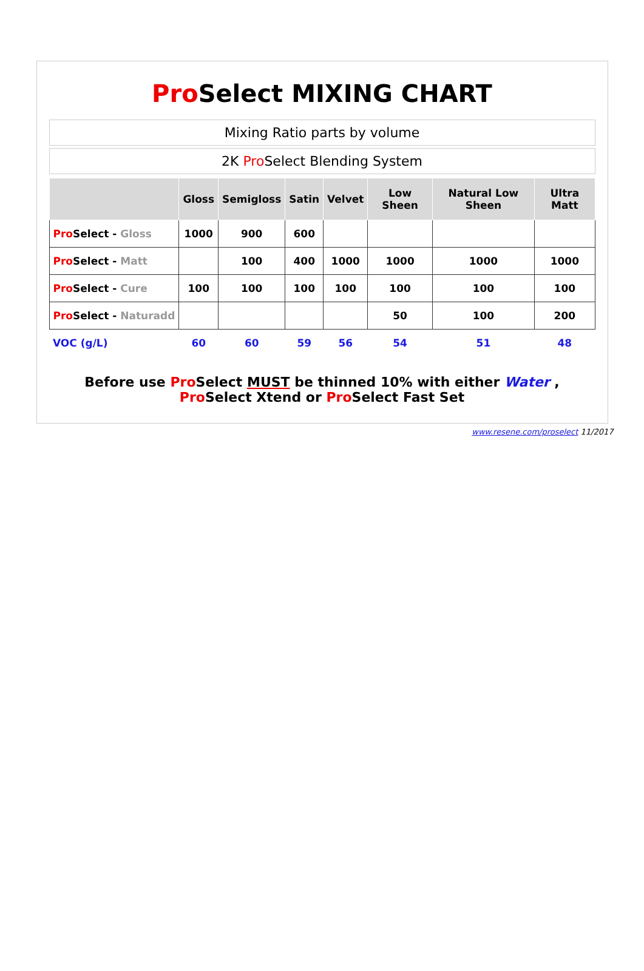Pro Select MIXING CHART
Mixing Ratio parts by volume
2K Pro Select Blending System
| | Gloss | Semigloss | Satin | Velvet | Low Sheen | Natural Low Sheen | Ultra Matt |
| --- | --- | --- | --- | --- | --- | --- | --- |
| Pro Select - Gloss | 1000 | 900 | 600 | | | | |
| Pro Select - Matt | | 100 | 400 | 1000 | 1000 | 1000 | 1000 |
| Pro Select - Cure | 100 | 100 | 100 | 100 | 100 | 100 | 100 |
| Pro Select - Naturadd | | | | | 50 | 100 | 200 |
| VOC (g/L) | 60 | 60 | 59 | 56 | 54 | 51 | 48 |
Before use Pro Select MUST be thinned 10% with either Water , Pro Select Xtend or Pro Select Fast Set
www.resene.com/proselect 11/2017